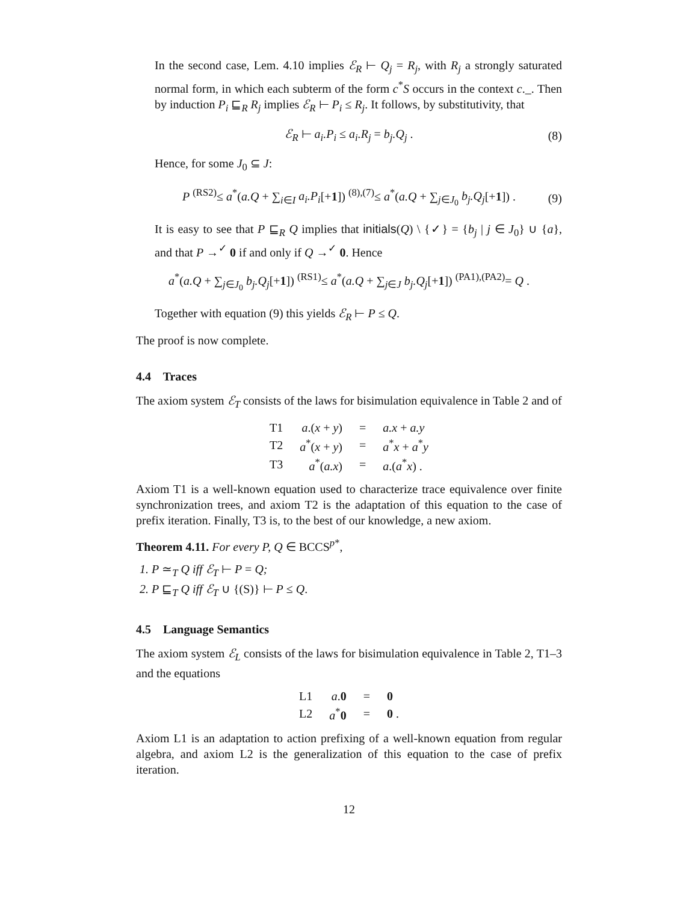In the second case, Lem. 4.10 implies ℰ<sub>R</sub> ⊢ Q<sub>j</sub> = R<sub>j</sub>, with R<sub>j</sub> a strongly saturated normal form, in which each subterm of the form c<sup>*</sup>S occurs in the context c._. Then by induction P<sub>i</sub> ⊑<sub>R</sub> R<sub>j</sub> implies ℰ<sub>R</sub> ⊢ P<sub>i</sub> ≤ R<sub>j</sub>. It follows, by substitutivity, that
ℰ<sub>R</sub> ⊢ a<sub>i</sub>.P<sub>i</sub> ≤ a<sub>i</sub>.R<sub>j</sub> = b<sub>j</sub>.Q<sub>j</sub> . (8)
Hence, for some J<sub>0</sub> ⊆ J:
P <sup>(RS2)</sup>≤ a<sup>*</sup>(a.Q + ∑<sub>i∈I</sub> a<sub>i</sub>.P<sub>i</sub>[+1]) <sup>(8),(7)</sup>≤ a<sup>*</sup>(a.Q + ∑<sub>j∈J<sub>0</sub></sub> b<sub>j</sub>.Q<sub>j</sub>[+1]) . (9)
It is easy to see that P ⊑<sub>R</sub> Q implies that initials(Q) \ {✓} = {b<sub>j</sub> | j ∈ J<sub>0</sub>} ∪ {a}, and that P →<sup>✓</sup> 0 if and only if Q →<sup>✓</sup> 0. Hence
a<sup>*</sup>(a.Q + ∑<sub>j∈J<sub>0</sub></sub> b<sub>j</sub>.Q<sub>j</sub>[+1]) <sup>(RS1)</sup>≤ a<sup>*</sup>(a.Q + ∑<sub>j∈J</sub> b<sub>j</sub>.Q<sub>j</sub>[+1]) <sup>(PA1),(PA2)</sup>= Q .
Together with equation (9) this yields ℰ<sub>R</sub> ⊢ P ≤ Q.
The proof is now complete.
4.4 Traces
The axiom system ℰ<sub>T</sub> consists of the laws for bisimulation equivalence in Table 2 and of
| T1 | a .( x + y ) | = | a.x + a.y |
| T2 | a<sup>*</sup>( x + y ) | = | a<sup>*</sup> x + a<sup>*</sup> y |
| T3 | a<sup>*</sup>( a.x ) | = | a .( a<sup>*</sup> x ) . |
Axiom T1 is a well-known equation used to characterize trace equivalence over finite synchronization trees, and axiom T2 is the adaptation of this equation to the case of prefix iteration. Finally, T3 is, to the best of our knowledge, a new axiom.
Theorem 4.11. For every P, Q ∈ BCCS<sup>p*</sup>,
1. P ≃<sub>T</sub> Q iff ℰ<sub>T</sub> ⊢ P = Q;
2. P ⊑<sub>T</sub> Q iff ℰ<sub>T</sub> ∪ {(S)} ⊢ P ≤ Q.
4.5 Language Semantics
The axiom system ℰ<sub>L</sub> consists of the laws for bisimulation equivalence in Table 2, T1–3 and the equations
| L1 | a . 0 | = | 0 |
| L2 | a<sup>*</sup> 0 | = | 0 . |
Axiom L1 is an adaptation to action prefixing of a well-known equation from regular algebra, and axiom L2 is the generalization of this equation to the case of prefix iteration.
12